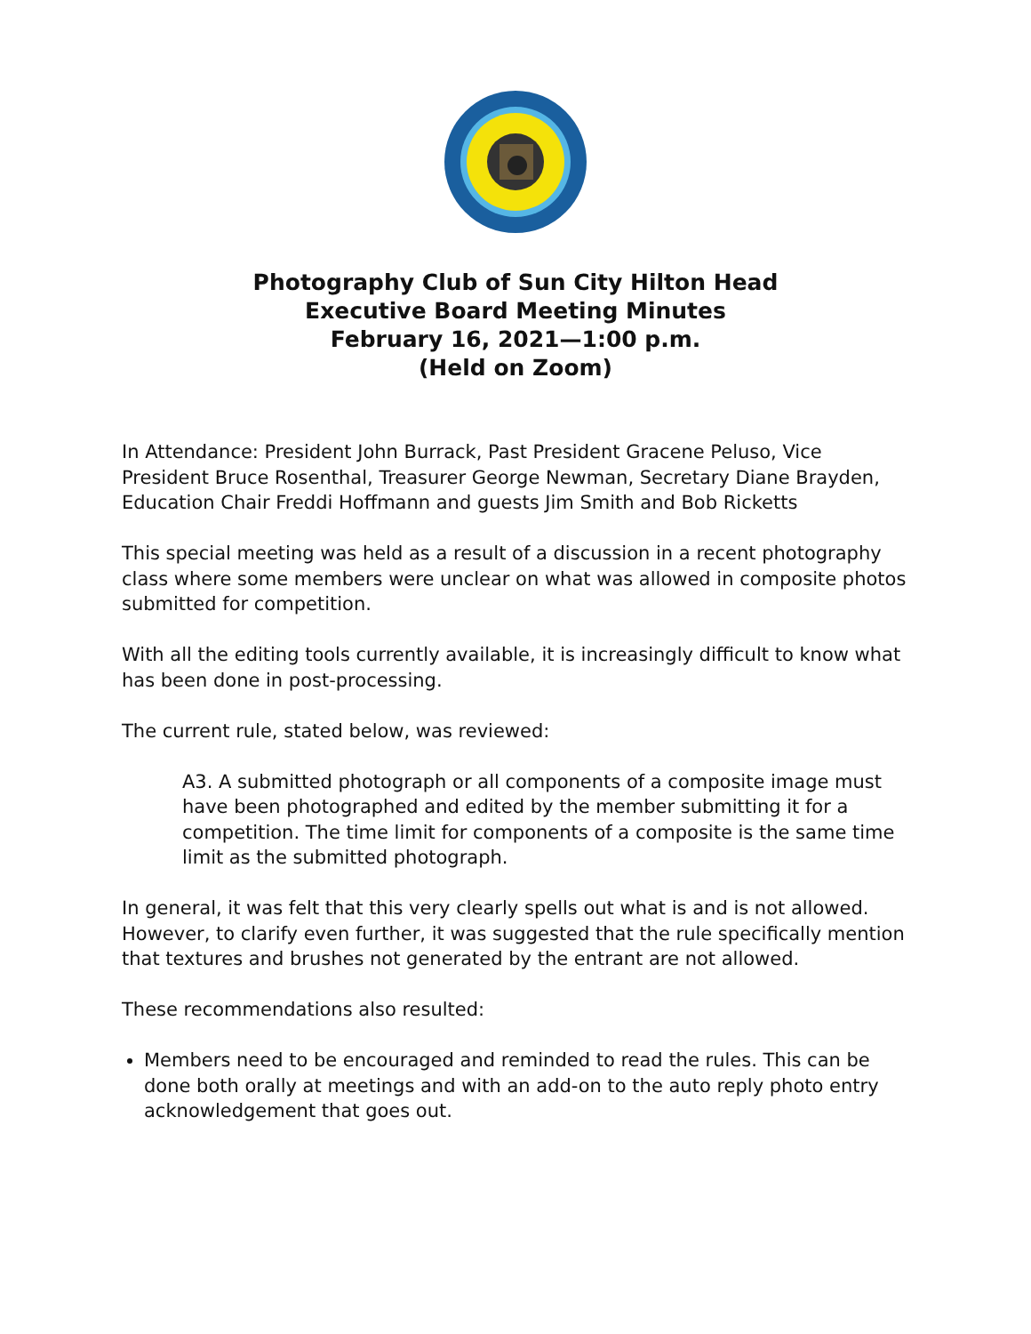Photography Club of Sun City Hilton Head
Executive Board Meeting Minutes
February 16, 2021—1:00 p.m.
(Held on Zoom)
In Attendance: President John Burrack, Past President Gracene Peluso, Vice President Bruce Rosenthal, Treasurer George Newman, Secretary Diane Brayden, Education Chair Freddi Hoffmann and guests Jim Smith and Bob Ricketts
This special meeting was held as a result of a discussion in a recent photography class where some members were unclear on what was allowed in composite photos submitted for competition.
With all the editing tools currently available, it is increasingly difficult to know what has been done in post-processing.
The current rule, stated below, was reviewed:
A3. A submitted photograph or all components of a composite image must have been photographed and edited by the member submitting it for a competition. The time limit for components of a composite is the same time limit as the submitted photograph.
In general, it was felt that this very clearly spells out what is and is not allowed. However, to clarify even further, it was suggested that the rule specifically mention that textures and brushes not generated by the entrant are not allowed.
These recommendations also resulted:
Members need to be encouraged and reminded to read the rules. This can be done both orally at meetings and with an add-on to the auto reply photo entry acknowledgement that goes out.